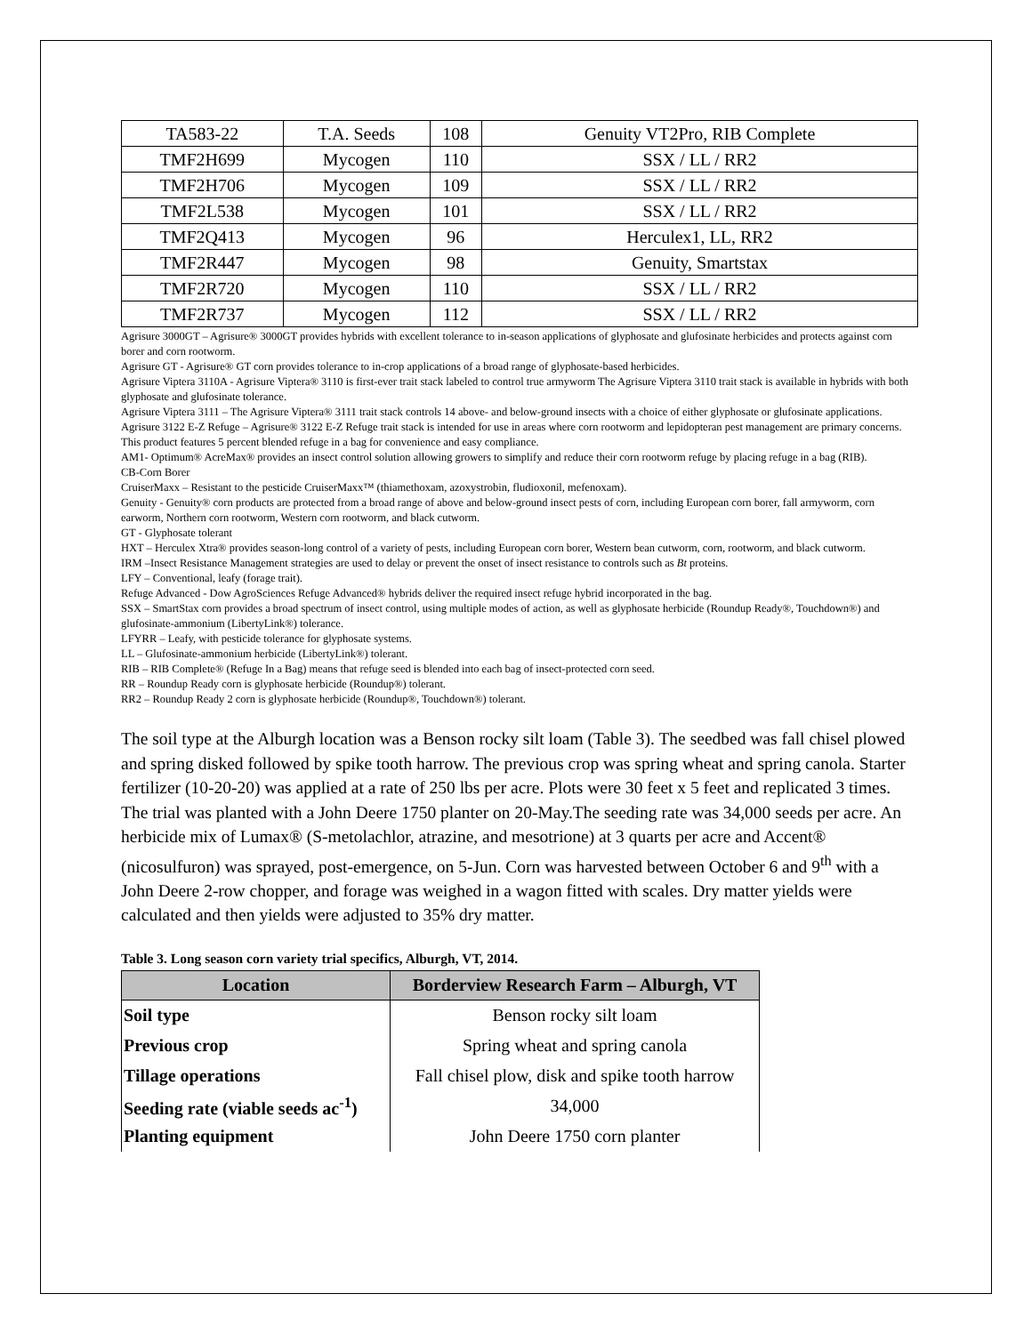| TA583-22 | T.A. Seeds | 108 | Genuity VT2Pro, RIB Complete |
| TMF2H699 | Mycogen | 110 | SSX / LL / RR2 |
| TMF2H706 | Mycogen | 109 | SSX / LL / RR2 |
| TMF2L538 | Mycogen | 101 | SSX / LL / RR2 |
| TMF2Q413 | Mycogen | 96 | Herculex1, LL, RR2 |
| TMF2R447 | Mycogen | 98 | Genuity, Smartstax |
| TMF2R720 | Mycogen | 110 | SSX / LL / RR2 |
| TMF2R737 | Mycogen | 112 | SSX / LL / RR2 |
Agrisure 3000GT – Agrisure® 3000GT provides hybrids with excellent tolerance to in-season applications of glyphosate and glufosinate herbicides and protects against corn borer and corn rootworm.
Agrisure GT - Agrisure® GT corn provides tolerance to in-crop applications of a broad range of glyphosate-based herbicides.
Agrisure Viptera 3110A - Agrisure Viptera® 3110 is first-ever trait stack labeled to control true armyworm The Agrisure Viptera 3110 trait stack is available in hybrids with both glyphosate and glufosinate tolerance.
Agrisure Viptera 3111 – The Agrisure Viptera® 3111 trait stack controls 14 above- and below-ground insects with a choice of either glyphosate or glufosinate applications.
Agrisure 3122 E-Z Refuge – Agrisure® 3122 E-Z Refuge trait stack is intended for use in areas where corn rootworm and lepidopteran pest management are primary concerns. This product features 5 percent blended refuge in a bag for convenience and easy compliance.
AM1- Optimum® AcreMax® provides an insect control solution allowing growers to simplify and reduce their corn rootworm refuge by placing refuge in a bag (RIB).
CB-Corn Borer
CruiserMaxx – Resistant to the pesticide CruiserMaxx™ (thiamethoxam, azoxystrobin, fludioxonil, mefenoxam).
Genuity - Genuity® corn products are protected from a broad range of above and below-ground insect pests of corn, including European corn borer, fall armyworm, corn earworm, Northern corn rootworm, Western corn rootworm, and black cutworm.
GT - Glyphosate tolerant
HXT – Herculex Xtra® provides season-long control of a variety of pests, including European corn borer, Western bean cutworm, corn, rootworm, and black cutworm.
IRM –Insect Resistance Management strategies are used to delay or prevent the onset of insect resistance to controls such as Bt proteins.
LFY – Conventional, leafy (forage trait).
Refuge Advanced - Dow AgroSciences Refuge Advanced® hybrids deliver the required insect refuge hybrid incorporated in the bag.
SSX – SmartStax corn provides a broad spectrum of insect control, using multiple modes of action, as well as glyphosate herbicide (Roundup Ready®, Touchdown®) and glufosinate-ammonium (LibertyLink®) tolerance.
LFYRR – Leafy, with pesticide tolerance for glyphosate systems.
LL – Glufosinate-ammonium herbicide (LibertyLink®) tolerant.
RIB – RIB Complete® (Refuge In a Bag) means that refuge seed is blended into each bag of insect-protected corn seed.
RR – Roundup Ready corn is glyphosate herbicide (Roundup®) tolerant.
RR2 – Roundup Ready 2 corn is glyphosate herbicide (Roundup®, Touchdown®) tolerant.
The soil type at the Alburgh location was a Benson rocky silt loam (Table 3). The seedbed was fall chisel plowed and spring disked followed by spike tooth harrow. The previous crop was spring wheat and spring canola. Starter fertilizer (10-20-20) was applied at a rate of 250 lbs per acre. Plots were 30 feet x 5 feet and replicated 3 times. The trial was planted with a John Deere 1750 planter on 20-May.The seeding rate was 34,000 seeds per acre. An herbicide mix of Lumax® (S-metolachlor, atrazine, and mesotrione) at 3 quarts per acre and Accent® (nicosulfuron) was sprayed, post-emergence, on 5-Jun. Corn was harvested between October 6 and 9<sup>th</sup> with a John Deere 2-row chopper, and forage was weighed in a wagon fitted with scales. Dry matter yields were calculated and then yields were adjusted to 35% dry matter.
Table 3. Long season corn variety trial specifics, Alburgh, VT, 2014.
| Location | Borderview Research Farm – Alburgh, VT |
| --- | --- |
| Soil type | Benson rocky silt loam |
| Previous crop | Spring wheat and spring canola |
| Tillage operations | Fall chisel plow, disk and spike tooth harrow |
| Seeding rate (viable seeds ac<sup>-1</sup>) | 34,000 |
| Planting equipment | John Deere 1750 corn planter |